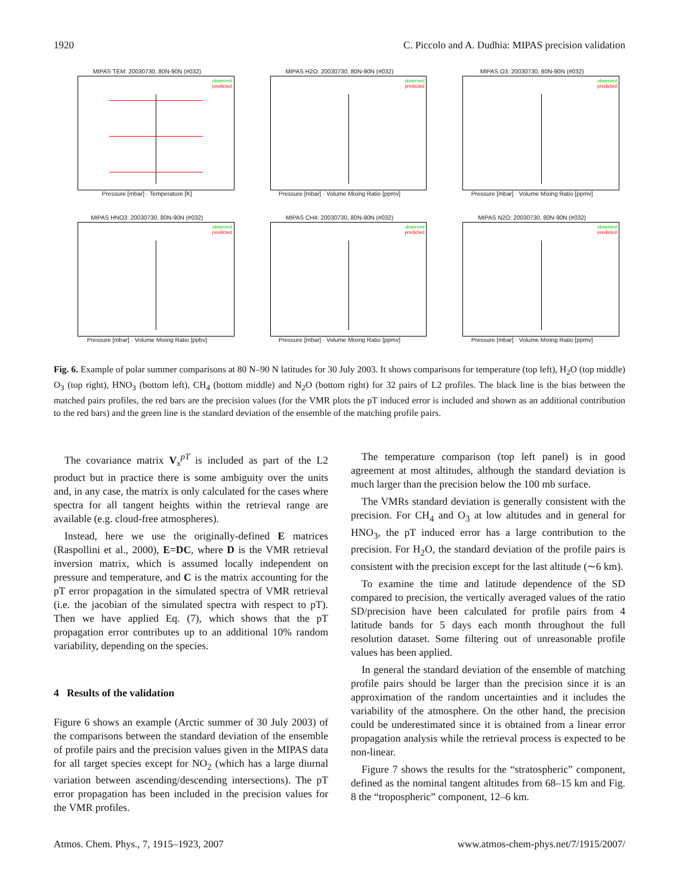1920 C. Piccolo and A. Dudhia: MIPAS precision validation
MIPAS TEM: 20030730, 80N-90N (#032)
observed
predicted
Pressure [mbar] · Temperature [K]
MIPAS H2O: 20030730, 80N-90N (#032)
observed
predicted
Pressure [mbar] · Volume Mixing Ratio [ppmv]
MIPAS O3: 20030730, 80N-90N (#032)
observed
predicted
Pressure [mbar] · Volume Mixing Ratio [ppmv]
MIPAS HNO3: 20030730, 80N-90N (#032)
observed
predicted
Pressure [mbar] · Volume Mixing Ratio [ppbv]
MIPAS CH4: 20030730, 80N-90N (#032)
observed
predicted
Pressure [mbar] · Volume Mixing Ratio [ppmv]
MIPAS N2O: 20030730, 80N-90N (#032)
observed
predicted
Pressure [mbar] · Volume Mixing Ratio [ppmv]
Fig. 6. Example of polar summer comparisons at 80 N–90 N latitudes for 30 July 2003. It shows comparisons for temperature (top left), H<sub>2</sub>O (top middle) O<sub>3</sub> (top right), HNO<sub>3</sub> (bottom left), CH<sub>4</sub> (bottom middle) and N<sub>2</sub>O (bottom right) for 32 pairs of L2 profiles. The black line is the bias between the matched pairs profiles, the red bars are the precision values (for the VMR plots the pT induced error is included and shown as an additional contribution to the red bars) and the green line is the standard deviation of the ensemble of the matching profile pairs.
The covariance matrix V<sub>x</sub><sup>pT</sup> is included as part of the L2 product but in practice there is some ambiguity over the units and, in any case, the matrix is only calculated for the cases where spectra for all tangent heights within the retrieval range are available (e.g. cloud-free atmospheres).
Instead, here we use the originally-defined E matrices (Raspollini et al., 2000), E=DC, where D is the VMR retrieval inversion matrix, which is assumed locally independent on pressure and temperature, and C is the matrix accounting for the pT error propagation in the simulated spectra of VMR retrieval (i.e. the jacobian of the simulated spectra with respect to pT). Then we have applied Eq. (7), which shows that the pT propagation error contributes up to an additional 10% random variability, depending on the species.
4 Results of the validation
Figure 6 shows an example (Arctic summer of 30 July 2003) of the comparisons between the standard deviation of the ensemble of profile pairs and the precision values given in the MIPAS data for all target species except for NO<sub>2</sub> (which has a large diurnal variation between ascending/descending intersections). The pT error propagation has been included in the precision values for the VMR profiles.
The temperature comparison (top left panel) is in good agreement at most altitudes, although the standard deviation is much larger than the precision below the 100 mb surface.
The VMRs standard deviation is generally consistent with the precision. For CH<sub>4</sub> and O<sub>3</sub> at low altitudes and in general for HNO<sub>3</sub>, the pT induced error has a large contribution to the precision. For H<sub>2</sub>O, the standard deviation of the profile pairs is consistent with the precision except for the last altitude (∼6 km).
To examine the time and latitude dependence of the SD compared to precision, the vertically averaged values of the ratio SD/precision have been calculated for profile pairs from 4 latitude bands for 5 days each month throughout the full resolution dataset. Some filtering out of unreasonable profile values has been applied.
In general the standard deviation of the ensemble of matching profile pairs should be larger than the precision since it is an approximation of the random uncertainties and it includes the variability of the atmosphere. On the other hand, the precision could be underestimated since it is obtained from a linear error propagation analysis while the retrieval process is expected to be non-linear.
Figure 7 shows the results for the “stratospheric” component, defined as the nominal tangent altitudes from 68–15 km and Fig. 8 the “tropospheric” component, 12–6 km.
Atmos. Chem. Phys., 7, 1915–1923, 2007 www.atmos-chem-phys.net/7/1915/2007/